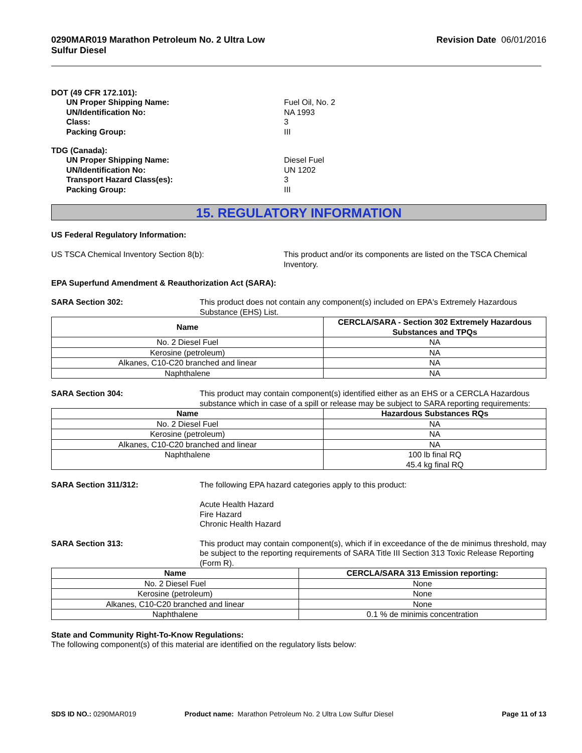0290MAR019 Marathon Petroleum No. 2 Ultra Low
Sulfur Diesel Revision Date 06/01/2016
DOT (49 CFR 172.101):
UN Proper Shipping Name: Fuel Oil, No. 2
UN/Identification No: NA 1993
Class: 3
Packing Group: III
TDG (Canada):
UN Proper Shipping Name: Diesel Fuel
UN/Identification No: UN 1202
Transport Hazard Class(es): 3
Packing Group: III
15. REGULATORY INFORMATION
US Federal Regulatory Information:
US TSCA Chemical Inventory Section 8(b): This product and/or its components are listed on the TSCA Chemical Inventory.
EPA Superfund Amendment & Reauthorization Act (SARA):
SARA Section 302: This product does not contain any component(s) included on EPA's Extremely Hazardous Substance (EHS) List.
| Name | CERCLA/SARA - Section 302 Extremely Hazardous Substances and TPQs |
| --- | --- |
| No. 2 Diesel Fuel | NA |
| Kerosine (petroleum) | NA |
| Alkanes, C10-C20 branched and linear | NA |
| Naphthalene | NA |
SARA Section 304: This product may contain component(s) identified either as an EHS or a CERCLA Hazardous substance which in case of a spill or release may be subject to SARA reporting requirements:
| Name | Hazardous Substances RQs |
| --- | --- |
| No. 2 Diesel Fuel | NA |
| Kerosine (petroleum) | NA |
| Alkanes, C10-C20 branched and linear | NA |
| Naphthalene | 100 lb final RQ 45.4 kg final RQ |
SARA Section 311/312: The following EPA hazard categories apply to this product:
Acute Health Hazard
Fire Hazard
Chronic Health Hazard
SARA Section 313: This product may contain component(s), which if in exceedance of the de minimus threshold, may be subject to the reporting requirements of SARA Title III Section 313 Toxic Release Reporting (Form R).
| Name | CERCLA/SARA 313 Emission reporting: |
| --- | --- |
| No. 2 Diesel Fuel | None |
| Kerosine (petroleum) | None |
| Alkanes, C10-C20 branched and linear | None |
| Naphthalene | 0.1 % de minimis concentration |
State and Community Right-To-Know Regulations:
The following component(s) of this material are identified on the regulatory lists below:
SDS ID NO.: 0290MAR019 Product name: Marathon Petroleum No. 2 Ultra Low Sulfur Diesel Page 11 of 13